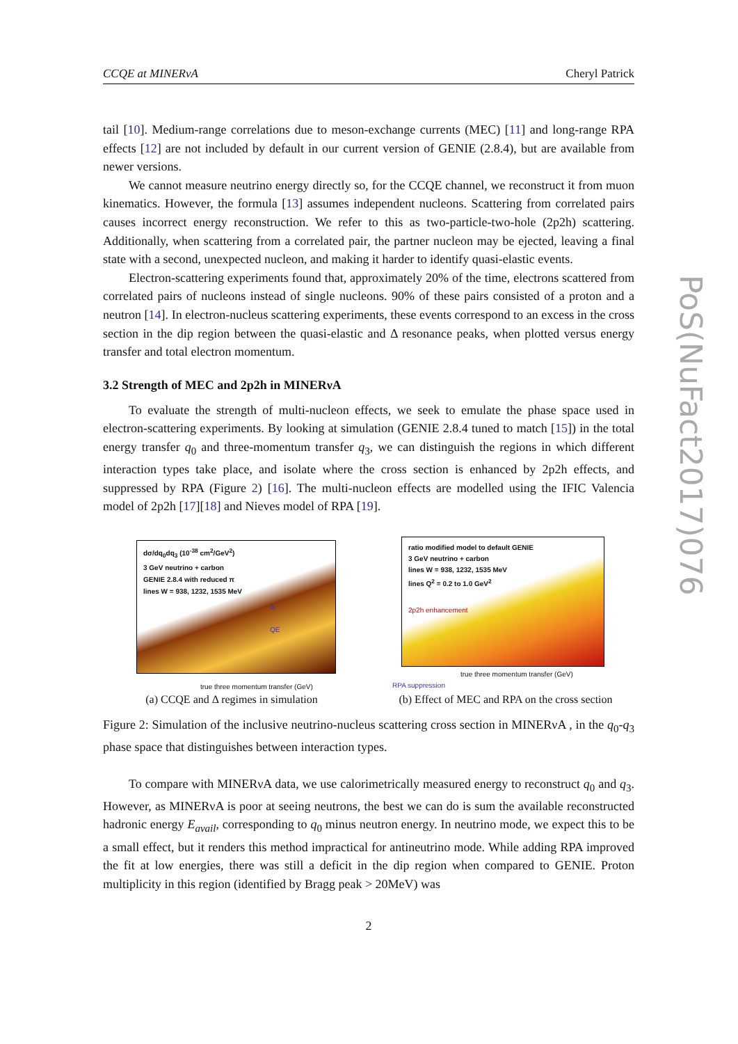PoS(NuFact2017)076
CCQE at MINERνA Cheryl Patrick
tail [10]. Medium-range correlations due to meson-exchange currents (MEC) [11] and long-range RPA effects [12] are not included by default in our current version of GENIE (2.8.4), but are available from newer versions.
We cannot measure neutrino energy directly so, for the CCQE channel, we reconstruct it from muon kinematics. However, the formula [13] assumes independent nucleons. Scattering from correlated pairs causes incorrect energy reconstruction. We refer to this as two-particle-two-hole (2p2h) scattering. Additionally, when scattering from a correlated pair, the partner nucleon may be ejected, leaving a final state with a second, unexpected nucleon, and making it harder to identify quasi-elastic events.
Electron-scattering experiments found that, approximately 20% of the time, electrons scattered from correlated pairs of nucleons instead of single nucleons. 90% of these pairs consisted of a proton and a neutron [14]. In electron-nucleus scattering experiments, these events correspond to an excess in the cross section in the dip region between the quasi-elastic and Δ resonance peaks, when plotted versus energy transfer and total electron momentum.
3.2 Strength of MEC and 2p2h in MINERνA
To evaluate the strength of multi-nucleon effects, we seek to emulate the phase space used in electron-scattering experiments. By looking at simulation (GENIE 2.8.4 tuned to match [15]) in the total energy transfer q<sub>0</sub> and three-momentum transfer q<sub>3</sub>, we can distinguish the regions in which different interaction types take place, and isolate where the cross section is enhanced by 2p2h effects, and suppressed by RPA (Figure 2) [16]. The multi-nucleon effects are modelled using the IFIC Valencia model of 2p2h [17][18] and Nieves model of RPA [19].
dσ/dq<sub>0</sub>dq<sub>3</sub> (10<sup>-38</sup> cm<sup>2</sup>/GeV<sup>2</sup>)
3 GeV neutrino + carbon
GENIE 2.8.4 with reduced π
lines W = 938, 1232, 1535 MeV
true three momentum transfer (GeV)
Δ
QE
(a) CCQE and Δ regimes in simulation
ratio modified model to default GENIE
3 GeV neutrino + carbon
lines W = 938, 1232, 1535 MeV
lines Q<sup>2</sup> = 0.2 to 1.0 GeV<sup>2</sup>
2p2h enhancement
true three momentum transfer (GeV)
RPA suppression
(b) Effect of MEC and RPA on the cross section
Figure 2: Simulation of the inclusive neutrino-nucleus scattering cross section in MINERνA , in the q<sub>0</sub>-q<sub>3</sub> phase space that distinguishes between interaction types.
To compare with MINERνA data, we use calorimetrically measured energy to reconstruct q<sub>0</sub> and q<sub>3</sub>. However, as MINERνA is poor at seeing neutrons, the best we can do is sum the available reconstructed hadronic energy E<sub>avail</sub>, corresponding to q<sub>0</sub> minus neutron energy. In neutrino mode, we expect this to be a small effect, but it renders this method impractical for antineutrino mode. While adding RPA improved the fit at low energies, there was still a deficit in the dip region when compared to GENIE. Proton multiplicity in this region (identified by Bragg peak > 20MeV) was
2